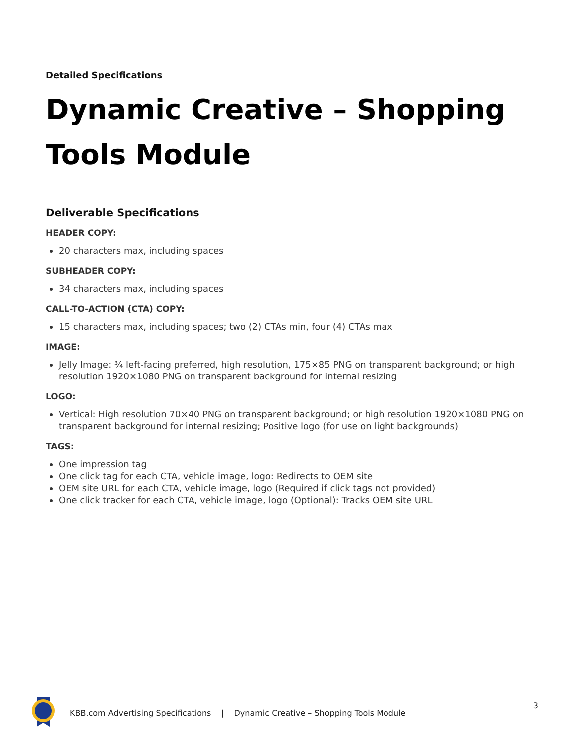Detailed Specifications
Dynamic Creative – Shopping Tools Module
Deliverable Specifications
HEADER COPY:
20 characters max, including spaces
SUBHEADER COPY:
34 characters max, including spaces
CALL-TO-ACTION (CTA) COPY:
15 characters max, including spaces; two (2) CTAs min, four (4) CTAs max
IMAGE:
Jelly Image: ¾ left-facing preferred, high resolution, 175×85 PNG on transparent background; or high resolution 1920×1080 PNG on transparent background for internal resizing
LOGO:
Vertical: High resolution 70×40 PNG on transparent background; or high resolution 1920×1080 PNG on transparent background for internal resizing; Positive logo (for use on light backgrounds)
TAGS:
One impression tag
One click tag for each CTA, vehicle image, logo: Redirects to OEM site
OEM site URL for each CTA, vehicle image, logo (Required if click tags not provided)
One click tracker for each CTA, vehicle image, logo (Optional): Tracks OEM site URL
KBB.com Advertising Specifications | Dynamic Creative – Shopping Tools Module
3